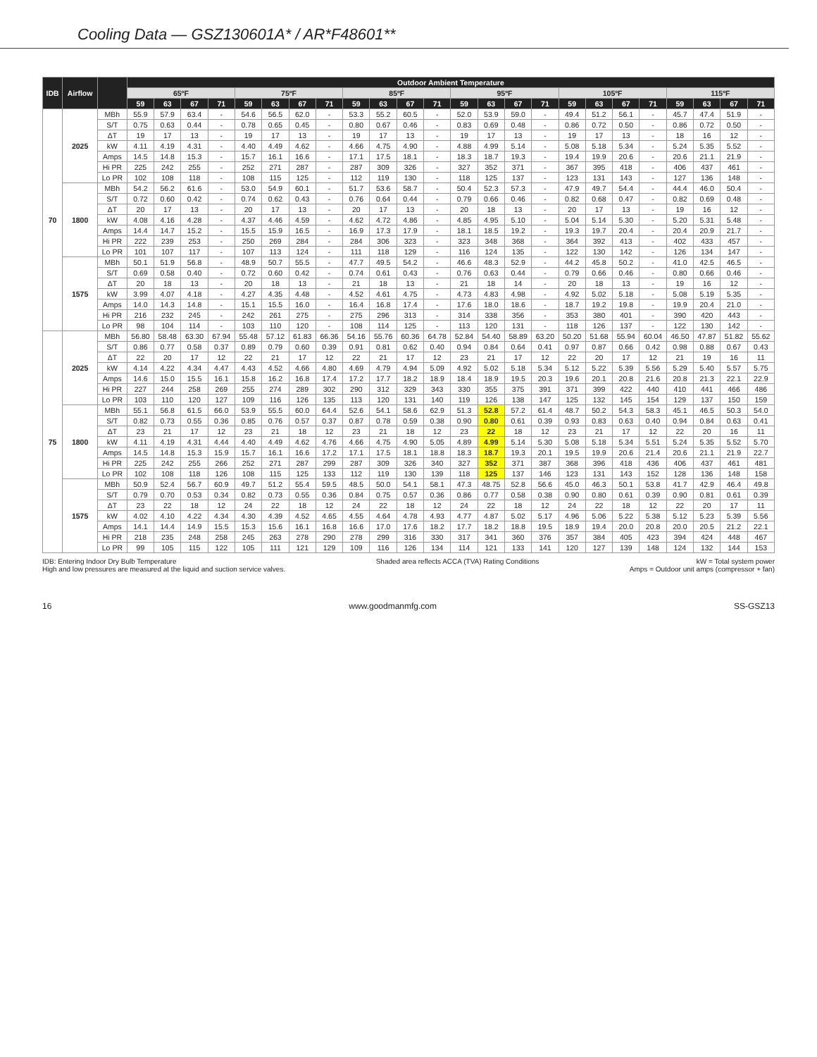Cooling Data — GSZ130601A* / AR*F48601**
| IDB | Airflow | | Outdoor Ambient Temperature | | | | | | | | | | | | | | | | | | | | | | | |
| --- | --- | --- | --- | --- | --- | --- | --- | --- | --- | --- | --- | --- | --- | --- | --- | --- | --- | --- | --- | --- | --- | --- | --- | --- | --- | --- |
| | | | 65ºF | | | | 75ºF | | | | 85ºF | | | | 95ºF | | | | 105ºF | | | | 115ºF | | | |
| | | | 59 | 63 | 67 | 71 | 59 | 63 | 67 | 71 | 59 | 63 | 67 | 71 | 59 | 63 | 67 | 71 | 59 | 63 | 67 | 71 | 59 | 63 | 67 | 71 |
| 70 | 2025 | MBh | 55.9 | 57.9 | 63.4 | - | 54.6 | 56.5 | 62.0 | - | 53.3 | 55.2 | 60.5 | - | 52.0 | 53.9 | 59.0 | - | 49.4 | 51.2 | 56.1 | - | 45.7 | 47.4 | 51.9 | - |
| | | S/T | 0.75 | 0.63 | 0.44 | - | 0.78 | 0.65 | 0.45 | - | 0.80 | 0.67 | 0.46 | - | 0.83 | 0.69 | 0.48 | - | 0.86 | 0.72 | 0.50 | - | 0.86 | 0.72 | 0.50 | - |
| | | ΔT | 19 | 17 | 13 | - | 19 | 17 | 13 | - | 19 | 17 | 13 | - | 19 | 17 | 13 | - | 19 | 17 | 13 | - | 18 | 16 | 12 | - |
| | | kW | 4.11 | 4.19 | 4.31 | - | 4.40 | 4.49 | 4.62 | - | 4.66 | 4.75 | 4.90 | - | 4.88 | 4.99 | 5.14 | - | 5.08 | 5.18 | 5.34 | - | 5.24 | 5.35 | 5.52 | - |
| | | Amps | 14.5 | 14.8 | 15.3 | - | 15.7 | 16.1 | 16.6 | - | 17.1 | 17.5 | 18.1 | - | 18.3 | 18.7 | 19.3 | - | 19.4 | 19.9 | 20.6 | - | 20.6 | 21.1 | 21.9 | - |
| | | Hi PR | 225 | 242 | 255 | - | 252 | 271 | 287 | - | 287 | 309 | 326 | - | 327 | 352 | 371 | - | 367 | 395 | 418 | - | 406 | 437 | 461 | - |
| | | Lo PR | 102 | 108 | 118 | - | 108 | 115 | 125 | - | 112 | 119 | 130 | - | 118 | 125 | 137 | - | 123 | 131 | 143 | - | 127 | 136 | 148 | - |
| | 1800 | MBh | 54.2 | 56.2 | 61.6 | - | 53.0 | 54.9 | 60.1 | - | 51.7 | 53.6 | 58.7 | - | 50.4 | 52.3 | 57.3 | - | 47.9 | 49.7 | 54.4 | - | 44.4 | 46.0 | 50.4 | - |
| | | S/T | 0.72 | 0.60 | 0.42 | - | 0.74 | 0.62 | 0.43 | - | 0.76 | 0.64 | 0.44 | - | 0.79 | 0.66 | 0.46 | - | 0.82 | 0.68 | 0.47 | - | 0.82 | 0.69 | 0.48 | - |
| | | ΔT | 20 | 17 | 13 | - | 20 | 17 | 13 | - | 20 | 17 | 13 | - | 20 | 18 | 13 | - | 20 | 17 | 13 | - | 19 | 16 | 12 | - |
| | | kW | 4.08 | 4.16 | 4.28 | - | 4.37 | 4.46 | 4.59 | - | 4.62 | 4.72 | 4.86 | - | 4.85 | 4.95 | 5.10 | - | 5.04 | 5.14 | 5.30 | - | 5.20 | 5.31 | 5.48 | - |
| | | Amps | 14.4 | 14.7 | 15.2 | - | 15.5 | 15.9 | 16.5 | - | 16.9 | 17.3 | 17.9 | - | 18.1 | 18.5 | 19.2 | - | 19.3 | 19.7 | 20.4 | - | 20.4 | 20.9 | 21.7 | - |
| | | Hi PR | 222 | 239 | 253 | - | 250 | 269 | 284 | - | 284 | 306 | 323 | - | 323 | 348 | 368 | - | 364 | 392 | 413 | - | 402 | 433 | 457 | - |
| | | Lo PR | 101 | 107 | 117 | - | 107 | 113 | 124 | - | 111 | 118 | 129 | - | 116 | 124 | 135 | - | 122 | 130 | 142 | - | 126 | 134 | 147 | - |
| | 1575 | MBh | 50.1 | 51.9 | 56.8 | - | 48.9 | 50.7 | 55.5 | - | 47.7 | 49.5 | 54.2 | - | 46.6 | 48.3 | 52.9 | - | 44.2 | 45.8 | 50.2 | - | 41.0 | 42.5 | 46.5 | - |
| | | S/T | 0.69 | 0.58 | 0.40 | - | 0.72 | 0.60 | 0.42 | - | 0.74 | 0.61 | 0.43 | - | 0.76 | 0.63 | 0.44 | - | 0.79 | 0.66 | 0.46 | - | 0.80 | 0.66 | 0.46 | - |
| | | ΔT | 20 | 18 | 13 | - | 20 | 18 | 13 | - | 21 | 18 | 13 | - | 21 | 18 | 14 | - | 20 | 18 | 13 | - | 19 | 16 | 12 | - |
| | | kW | 3.99 | 4.07 | 4.18 | - | 4.27 | 4.35 | 4.48 | - | 4.52 | 4.61 | 4.75 | - | 4.73 | 4.83 | 4.98 | - | 4.92 | 5.02 | 5.18 | - | 5.08 | 5.19 | 5.35 | - |
| | | Amps | 14.0 | 14.3 | 14.8 | - | 15.1 | 15.5 | 16.0 | - | 16.4 | 16.8 | 17.4 | - | 17.6 | 18.0 | 18.6 | - | 18.7 | 19.2 | 19.8 | - | 19.9 | 20.4 | 21.0 | - |
| | | Hi PR | 216 | 232 | 245 | - | 242 | 261 | 275 | - | 275 | 296 | 313 | - | 314 | 338 | 356 | - | 353 | 380 | 401 | - | 390 | 420 | 443 | - |
| | | Lo PR | 98 | 104 | 114 | - | 103 | 110 | 120 | - | 108 | 114 | 125 | - | 113 | 120 | 131 | - | 118 | 126 | 137 | - | 122 | 130 | 142 | - |
| 75 | 2025 | MBh | 56.80 | 58.48 | 63.30 | 67.94 | 55.48 | 57.12 | 61.83 | 66.36 | 54.16 | 55.76 | 60.36 | 64.78 | 52.84 | 54.40 | 58.89 | 63.20 | 50.20 | 51.68 | 55.94 | 60.04 | 46.50 | 47.87 | 51.82 | 55.62 |
| | | S/T | 0.86 | 0.77 | 0.58 | 0.37 | 0.89 | 0.79 | 0.60 | 0.39 | 0.91 | 0.81 | 0.62 | 0.40 | 0.94 | 0.84 | 0.64 | 0.41 | 0.97 | 0.87 | 0.66 | 0.42 | 0.98 | 0.88 | 0.67 | 0.43 |
| | | ΔT | 22 | 20 | 17 | 12 | 22 | 21 | 17 | 12 | 22 | 21 | 17 | 12 | 23 | 21 | 17 | 12 | 22 | 20 | 17 | 12 | 21 | 19 | 16 | 11 |
| | | kW | 4.14 | 4.22 | 4.34 | 4.47 | 4.43 | 4.52 | 4.66 | 4.80 | 4.69 | 4.79 | 4.94 | 5.09 | 4.92 | 5.02 | 5.18 | 5.34 | 5.12 | 5.22 | 5.39 | 5.56 | 5.29 | 5.40 | 5.57 | 5.75 |
| | | Amps | 14.6 | 15.0 | 15.5 | 16.1 | 15.8 | 16.2 | 16.8 | 17.4 | 17.2 | 17.7 | 18.2 | 18.9 | 18.4 | 18.9 | 19.5 | 20.3 | 19.6 | 20.1 | 20.8 | 21.6 | 20.8 | 21.3 | 22.1 | 22.9 |
| | | Hi PR | 227 | 244 | 258 | 269 | 255 | 274 | 289 | 302 | 290 | 312 | 329 | 343 | 330 | 355 | 375 | 391 | 371 | 399 | 422 | 440 | 410 | 441 | 466 | 486 |
| | | Lo PR | 103 | 110 | 120 | 127 | 109 | 116 | 126 | 135 | 113 | 120 | 131 | 140 | 119 | 126 | 138 | 147 | 125 | 132 | 145 | 154 | 129 | 137 | 150 | 159 |
| | 1800 | MBh | 55.1 | 56.8 | 61.5 | 66.0 | 53.9 | 55.5 | 60.0 | 64.4 | 52.6 | 54.1 | 58.6 | 62.9 | 51.3 | 52.8 | 57.2 | 61.4 | 48.7 | 50.2 | 54.3 | 58.3 | 45.1 | 46.5 | 50.3 | 54.0 |
| | | S/T | 0.82 | 0.73 | 0.55 | 0.36 | 0.85 | 0.76 | 0.57 | 0.37 | 0.87 | 0.78 | 0.59 | 0.38 | 0.90 | 0.80 | 0.61 | 0.39 | 0.93 | 0.83 | 0.63 | 0.40 | 0.94 | 0.84 | 0.63 | 0.41 |
| | | ΔT | 23 | 21 | 17 | 12 | 23 | 21 | 18 | 12 | 23 | 21 | 18 | 12 | 23 | 22 | 18 | 12 | 23 | 21 | 17 | 12 | 22 | 20 | 16 | 11 |
| | | kW | 4.11 | 4.19 | 4.31 | 4.44 | 4.40 | 4.49 | 4.62 | 4.76 | 4.66 | 4.75 | 4.90 | 5.05 | 4.89 | 4.99 | 5.14 | 5.30 | 5.08 | 5.18 | 5.34 | 5.51 | 5.24 | 5.35 | 5.52 | 5.70 |
| | | Amps | 14.5 | 14.8 | 15.3 | 15.9 | 15.7 | 16.1 | 16.6 | 17.2 | 17.1 | 17.5 | 18.1 | 18.8 | 18.3 | 18.7 | 19.3 | 20.1 | 19.5 | 19.9 | 20.6 | 21.4 | 20.6 | 21.1 | 21.9 | 22.7 |
| | | Hi PR | 225 | 242 | 255 | 266 | 252 | 271 | 287 | 299 | 287 | 309 | 326 | 340 | 327 | 352 | 371 | 387 | 368 | 396 | 418 | 436 | 406 | 437 | 461 | 481 |
| | | Lo PR | 102 | 108 | 118 | 126 | 108 | 115 | 125 | 133 | 112 | 119 | 130 | 139 | 118 | 125 | 137 | 146 | 123 | 131 | 143 | 152 | 128 | 136 | 148 | 158 |
| | 1575 | MBh | 50.9 | 52.4 | 56.7 | 60.9 | 49.7 | 51.2 | 55.4 | 59.5 | 48.5 | 50.0 | 54.1 | 58.1 | 47.3 | 48.75 | 52.8 | 56.6 | 45.0 | 46.3 | 50.1 | 53.8 | 41.7 | 42.9 | 46.4 | 49.8 |
| | | S/T | 0.79 | 0.70 | 0.53 | 0.34 | 0.82 | 0.73 | 0.55 | 0.36 | 0.84 | 0.75 | 0.57 | 0.36 | 0.86 | 0.77 | 0.58 | 0.38 | 0.90 | 0.80 | 0.61 | 0.39 | 0.90 | 0.81 | 0.61 | 0.39 |
| | | ΔT | 23 | 22 | 18 | 12 | 24 | 22 | 18 | 12 | 24 | 22 | 18 | 12 | 24 | 22 | 18 | 12 | 24 | 22 | 18 | 12 | 22 | 20 | 17 | 11 |
| | | kW | 4.02 | 4.10 | 4.22 | 4.34 | 4.30 | 4.39 | 4.52 | 4.65 | 4.55 | 4.64 | 4.78 | 4.93 | 4.77 | 4.87 | 5.02 | 5.17 | 4.96 | 5.06 | 5.22 | 5.38 | 5.12 | 5.23 | 5.39 | 5.56 |
| | | Amps | 14.1 | 14.4 | 14.9 | 15.5 | 15.3 | 15.6 | 16.1 | 16.8 | 16.6 | 17.0 | 17.6 | 18.2 | 17.7 | 18.2 | 18.8 | 19.5 | 18.9 | 19.4 | 20.0 | 20.8 | 20.0 | 20.5 | 21.2 | 22.1 |
| | | Hi PR | 218 | 235 | 248 | 258 | 245 | 263 | 278 | 290 | 278 | 299 | 316 | 330 | 317 | 341 | 360 | 376 | 357 | 384 | 405 | 423 | 394 | 424 | 448 | 467 |
| | | Lo PR | 99 | 105 | 115 | 122 | 105 | 111 | 121 | 129 | 109 | 116 | 126 | 134 | 114 | 121 | 133 | 141 | 120 | 127 | 139 | 148 | 124 | 132 | 144 | 153 |
IDB: Entering Indoor Dry Bulb Temperature
High and low pressures are measured at the liquid and suction service valves.
Shaded area reflects ACCA (TVA) Rating Conditions
kW = Total system power
Amps = Outdoor unit amps (compressor + fan)
16 www.goodmanmfg.com SS-GSZ13